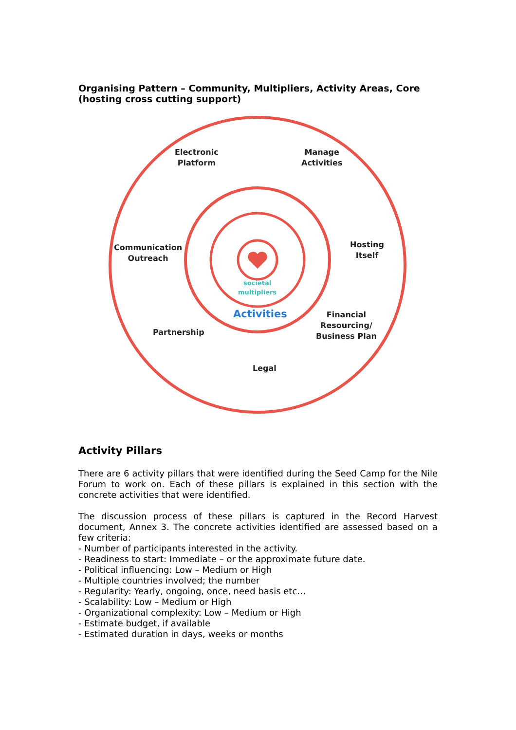Organising Pattern – Community, Multipliers, Activity Areas, Core (hosting cross cutting support)
Electronic
Platform
Manage
Activities
Communication
Outreach
Hosting
Itself
societal
multipliers
Activities
Financial
Resourcing/
Business Plan
Partnership
Legal
Activity Pillars
There are 6 activity pillars that were identified during the Seed Camp for the Nile Forum to work on. Each of these pillars is explained in this section with the concrete activities that were identified.
The discussion process of these pillars is captured in the Record Harvest document, Annex 3. The concrete activities identified are assessed based on a few criteria:
- Number of participants interested in the activity.
- Readiness to start: Immediate – or the approximate future date.
- Political influencing: Low – Medium or High
- Multiple countries involved; the number
- Regularity: Yearly, ongoing, once, need basis etc…
- Scalability: Low – Medium or High
- Organizational complexity: Low – Medium or High
- Estimate budget, if available
- Estimated duration in days, weeks or months